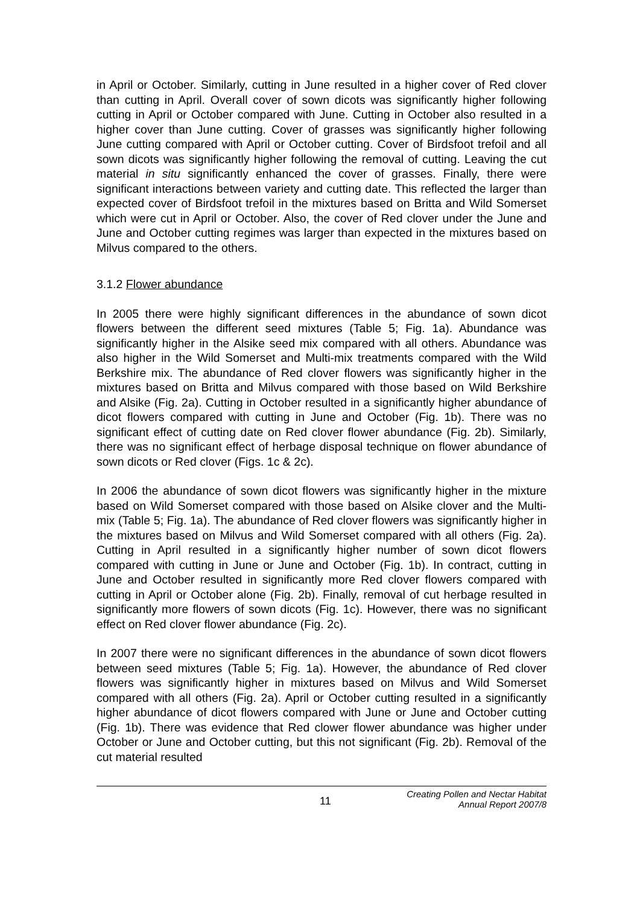in April or October. Similarly, cutting in June resulted in a higher cover of Red clover than cutting in April. Overall cover of sown dicots was significantly higher following cutting in April or October compared with June. Cutting in October also resulted in a higher cover than June cutting. Cover of grasses was significantly higher following June cutting compared with April or October cutting. Cover of Birdsfoot trefoil and all sown dicots was significantly higher following the removal of cutting. Leaving the cut material in situ significantly enhanced the cover of grasses. Finally, there were significant interactions between variety and cutting date. This reflected the larger than expected cover of Birdsfoot trefoil in the mixtures based on Britta and Wild Somerset which were cut in April or October. Also, the cover of Red clover under the June and June and October cutting regimes was larger than expected in the mixtures based on Milvus compared to the others.
3.1.2 Flower abundance
In 2005 there were highly significant differences in the abundance of sown dicot flowers between the different seed mixtures (Table 5; Fig. 1a). Abundance was significantly higher in the Alsike seed mix compared with all others. Abundance was also higher in the Wild Somerset and Multi-mix treatments compared with the Wild Berkshire mix. The abundance of Red clover flowers was significantly higher in the mixtures based on Britta and Milvus compared with those based on Wild Berkshire and Alsike (Fig. 2a). Cutting in October resulted in a significantly higher abundance of dicot flowers compared with cutting in June and October (Fig. 1b). There was no significant effect of cutting date on Red clover flower abundance (Fig. 2b). Similarly, there was no significant effect of herbage disposal technique on flower abundance of sown dicots or Red clover (Figs. 1c & 2c).
In 2006 the abundance of sown dicot flowers was significantly higher in the mixture based on Wild Somerset compared with those based on Alsike clover and the Multi-mix (Table 5; Fig. 1a). The abundance of Red clover flowers was significantly higher in the mixtures based on Milvus and Wild Somerset compared with all others (Fig. 2a). Cutting in April resulted in a significantly higher number of sown dicot flowers compared with cutting in June or June and October (Fig. 1b). In contract, cutting in June and October resulted in significantly more Red clover flowers compared with cutting in April or October alone (Fig. 2b). Finally, removal of cut herbage resulted in significantly more flowers of sown dicots (Fig. 1c). However, there was no significant effect on Red clover flower abundance (Fig. 2c).
In 2007 there were no significant differences in the abundance of sown dicot flowers between seed mixtures (Table 5; Fig. 1a). However, the abundance of Red clover flowers was significantly higher in mixtures based on Milvus and Wild Somerset compared with all others (Fig. 2a). April or October cutting resulted in a significantly higher abundance of dicot flowers compared with June or June and October cutting (Fig. 1b). There was evidence that Red clower flower abundance was higher under October or June and October cutting, but this not significant (Fig. 2b). Removal of the cut material resulted
11 Creating Pollen and Nectar Habitat
Annual Report 2007/8